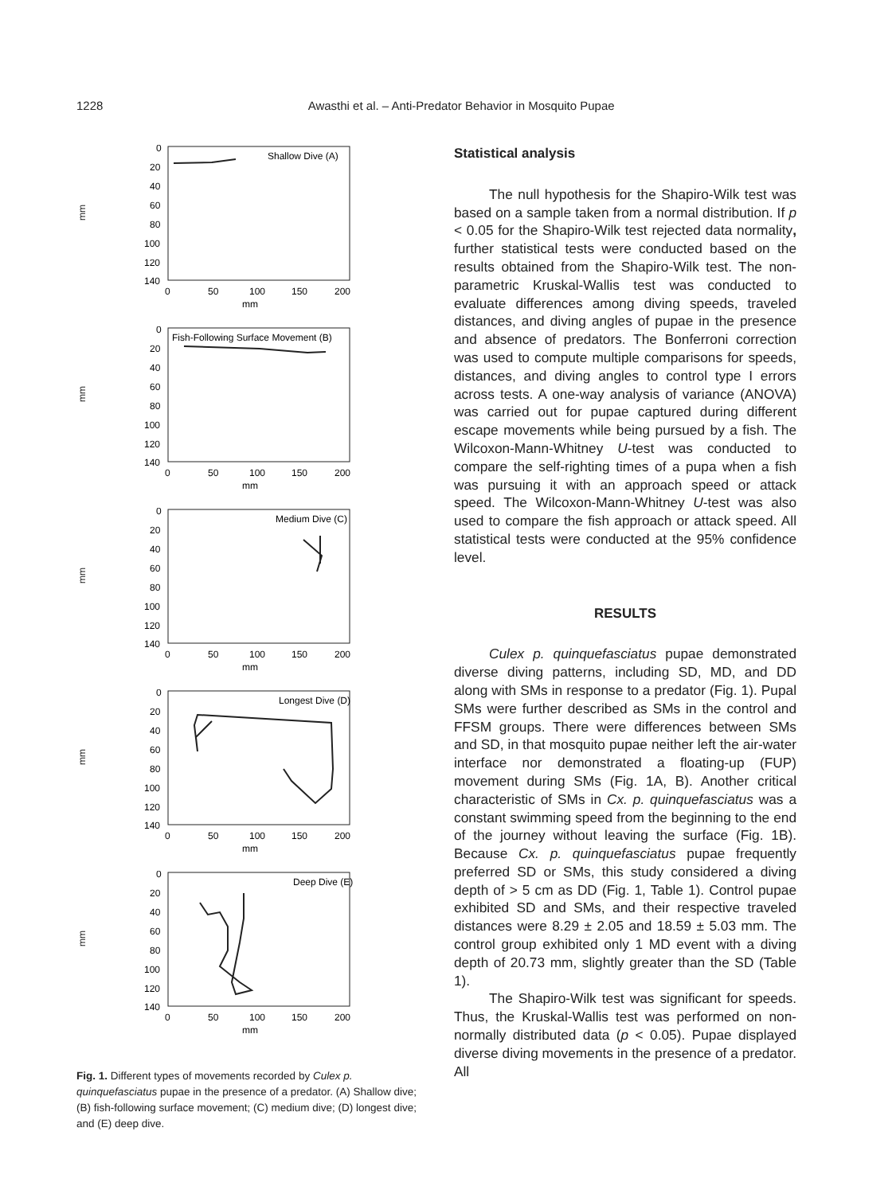1228
Awasthi et al. – Anti-Predator Behavior in Mosquito Pupae
mm
0
20
40
60
80
100
120
140
0
50
100
150
200
mm
Shallow Dive (A)
mm
0
20
40
60
80
100
120
140
0
50
100
150
200
mm
Fish-Following Surface Movement (B)
mm
0
20
40
60
80
100
120
140
0
50
100
150
200
mm
Medium Dive (C)
mm
0
20
40
60
80
100
120
140
0
50
100
150
200
mm
Longest Dive (D)
mm
0
20
40
60
80
100
120
140
0
50
100
150
200
mm
Deep Dive (E)
Fig. 1. Different types of movements recorded by Culex p. quinquefasciatus pupae in the presence of a predator. (A) Shallow dive; (B) fish-following surface movement; (C) medium dive; (D) longest dive; and (E) deep dive.
Statistical analysis
The null hypothesis for the Shapiro-Wilk test was based on a sample taken from a normal distribution. If p < 0.05 for the Shapiro-Wilk test rejected data normality, further statistical tests were conducted based on the results obtained from the Shapiro-Wilk test. The non-parametric Kruskal-Wallis test was conducted to evaluate differences among diving speeds, traveled distances, and diving angles of pupae in the presence and absence of predators. The Bonferroni correction was used to compute multiple comparisons for speeds, distances, and diving angles to control type I errors across tests. A one-way analysis of variance (ANOVA) was carried out for pupae captured during different escape movements while being pursued by a fish. The Wilcoxon-Mann-Whitney U-test was conducted to compare the self-righting times of a pupa when a fish was pursuing it with an approach speed or attack speed. The Wilcoxon-Mann-Whitney U-test was also used to compare the fish approach or attack speed. All statistical tests were conducted at the 95% confidence level.
RESULTS
Culex p. quinquefasciatus pupae demonstrated diverse diving patterns, including SD, MD, and DD along with SMs in response to a predator (Fig. 1). Pupal SMs were further described as SMs in the control and FFSM groups. There were differences between SMs and SD, in that mosquito pupae neither left the air-water interface nor demonstrated a floating-up (FUP) movement during SMs (Fig. 1A, B). Another critical characteristic of SMs in Cx. p. quinquefasciatus was a constant swimming speed from the beginning to the end of the journey without leaving the surface (Fig. 1B). Because Cx. p. quinquefasciatus pupae frequently preferred SD or SMs, this study considered a diving depth of > 5 cm as DD (Fig. 1, Table 1). Control pupae exhibited SD and SMs, and their respective traveled distances were 8.29 ± 2.05 and 18.59 ± 5.03 mm. The control group exhibited only 1 MD event with a diving depth of 20.73 mm, slightly greater than the SD (Table 1).
The Shapiro-Wilk test was significant for speeds. Thus, the Kruskal-Wallis test was performed on non-normally distributed data (p < 0.05). Pupae displayed diverse diving movements in the presence of a predator. All